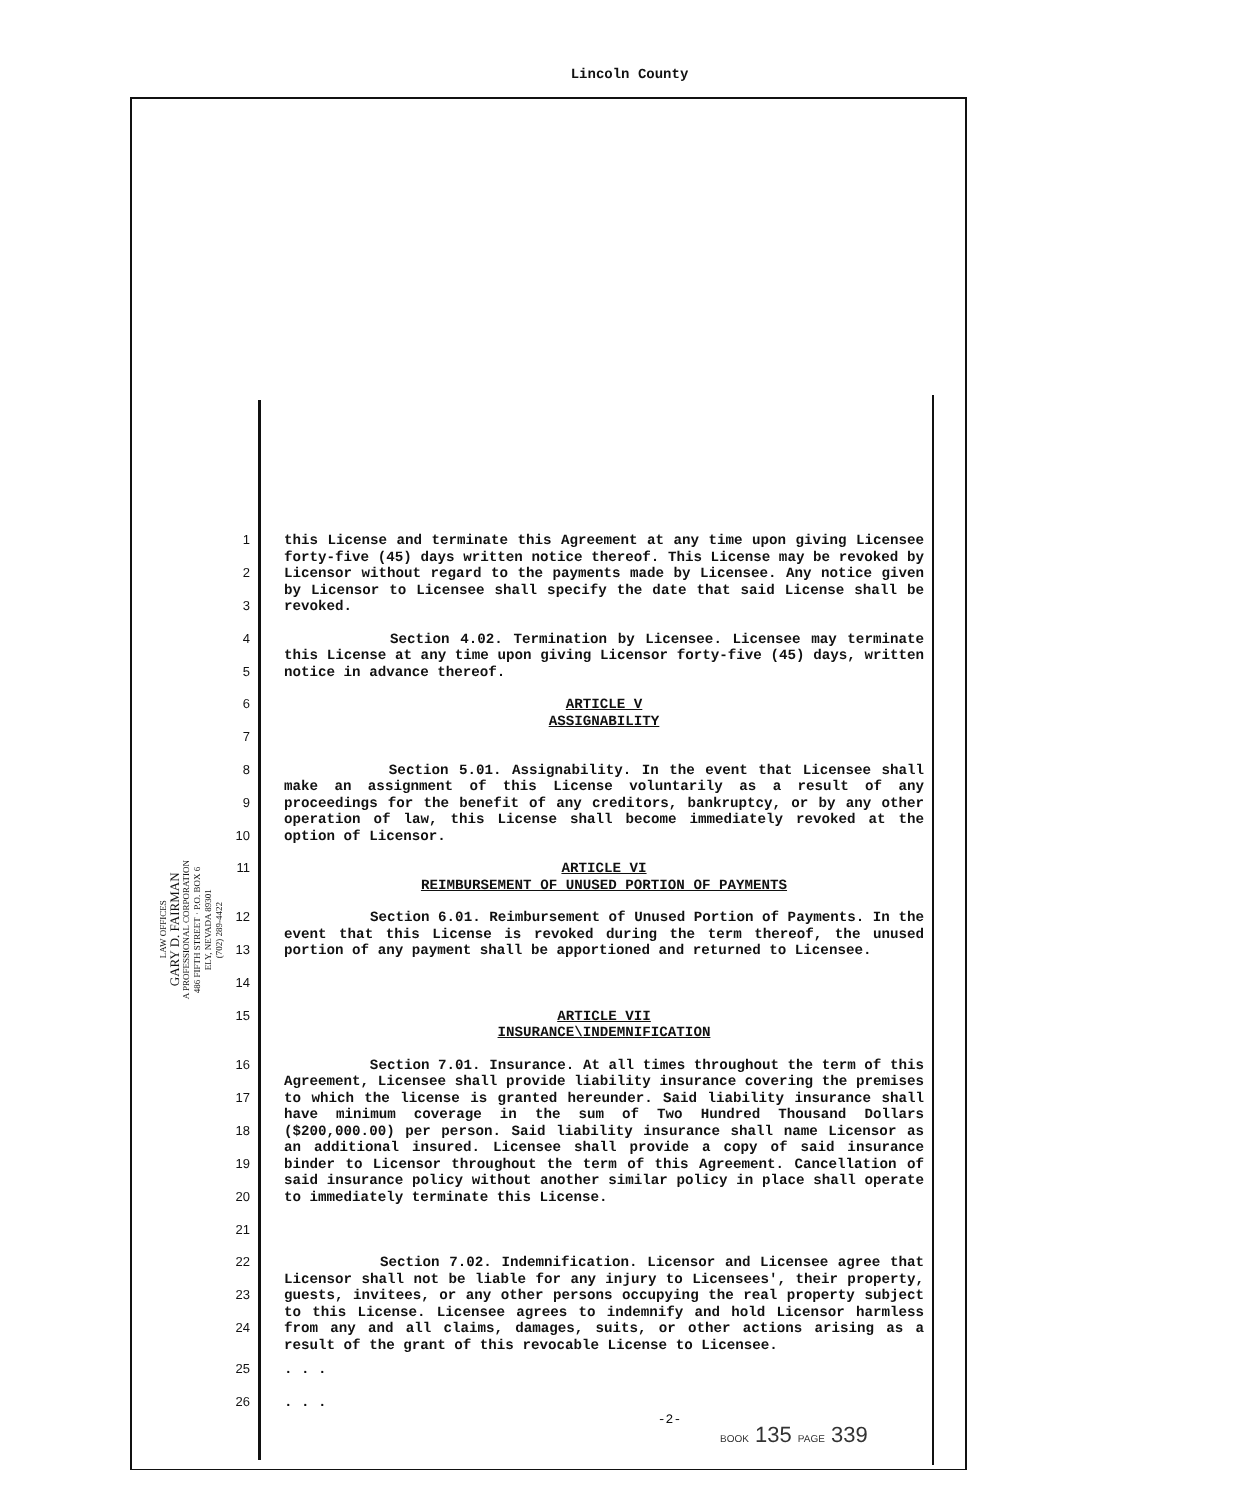Lincoln County
LAW OFFICES
GARY D. FAIRMAN
A PROFESSIONAL CORPORATION
486 FIFTH STREET · P.O. BOX 6
ELY, NEVADA 89301
(702) 289-4422
1
2
3 this License and terminate this Agreement at any time upon giving Licensee forty-five (45) days written notice thereof. This License may be revoked by Licensor without regard to the payments made by Licensee. Any notice given by Licensor to Licensee shall specify the date that said License shall be revoked.
4
5 Section 4.02. Termination by Licensee. Licensee may terminate this License at any time upon giving Licensor forty-five (45) days, written notice in advance thereof.
6
7
ARTICLE V
ASSIGNABILITY
8
9
10 Section 5.01. Assignability. In the event that Licensee shall make an assignment of this License voluntarily as a result of any proceedings for the benefit of any creditors, bankruptcy, or by any other operation of law, this License shall become immediately revoked at the option of Licensor.
11 ARTICLE VI
REIMBURSEMENT OF UNUSED PORTION OF PAYMENTS
12
13
14 Section 6.01. Reimbursement of Unused Portion of Payments. In the event that this License is revoked during the term thereof, the unused portion of any payment shall be apportioned and returned to Licensee.
15 ARTICLE VII
INSURANCE\INDEMNIFICATION
16
17
18
19
20
21 Section 7.01. Insurance. At all times throughout the term of this Agreement, Licensee shall provide liability insurance covering the premises to which the license is granted hereunder. Said liability insurance shall have minimum coverage in the sum of Two Hundred Thousand Dollars ($200,000.00) per person. Said liability insurance shall name Licensor as an additional insured. Licensee shall provide a copy of said insurance binder to Licensor throughout the term of this Agreement. Cancellation of said insurance policy without another similar policy in place shall operate to immediately terminate this License.
22
23
24 Section 7.02. Indemnification. Licensor and Licensee agree that Licensor shall not be liable for any injury to Licensees', their property, guests, invitees, or any other persons occupying the real property subject to this License. Licensee agrees to indemnify and hold Licensor harmless from any and all claims, damages, suits, or other actions arising as a result of the grant of this revocable License to Licensee.
25. . .
26. . .
-2-
BOOK 135 PAGE 339